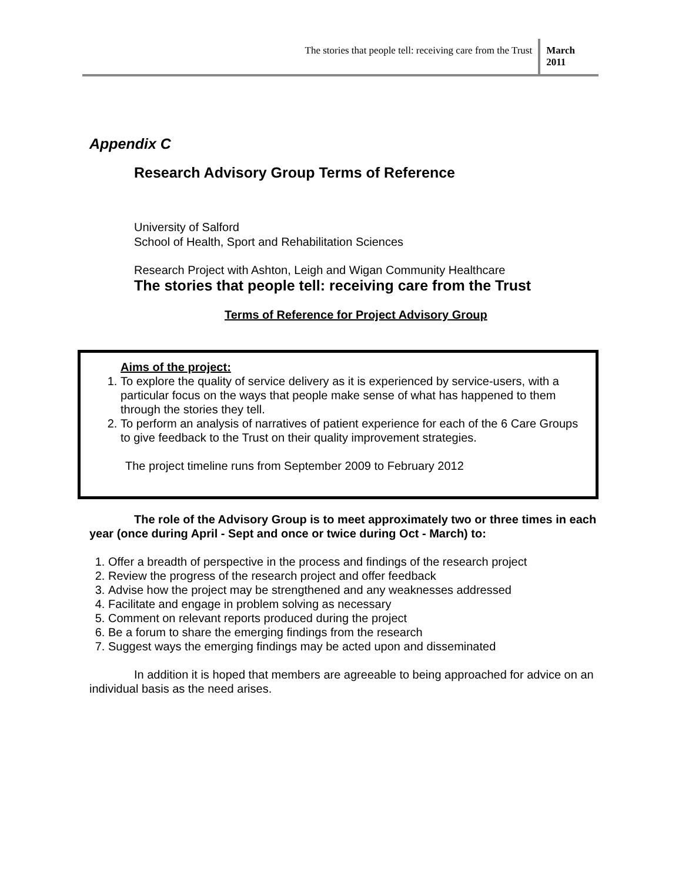The stories that people tell: receiving care from the Trust
March
2011
Appendix C
Research Advisory Group Terms of Reference
University of Salford
School of Health, Sport and Rehabilitation Sciences
Research Project with Ashton, Leigh and Wigan Community Healthcare
The stories that people tell: receiving care from the Trust
Terms of Reference for Project Advisory Group
Aims of the project:
1. To explore the quality of service delivery as it is experienced by service-users, with a particular focus on the ways that people make sense of what has happened to them through the stories they tell.
2. To perform an analysis of narratives of patient experience for each of the 6 Care Groups to give feedback to the Trust on their quality improvement strategies.
The project timeline runs from September 2009 to February 2012
The role of the Advisory Group is to meet approximately two or three times in each year (once during April - Sept and once or twice during Oct - March) to:
1. Offer a breadth of perspective in the process and findings of the research project
2. Review the progress of the research project and offer feedback
3. Advise how the project may be strengthened and any weaknesses addressed
4. Facilitate and engage in problem solving as necessary
5. Comment on relevant reports produced during the project
6. Be a forum to share the emerging findings from the research
7. Suggest ways the emerging findings may be acted upon and disseminated
In addition it is hoped that members are agreeable to being approached for advice on an individual basis as the need arises.